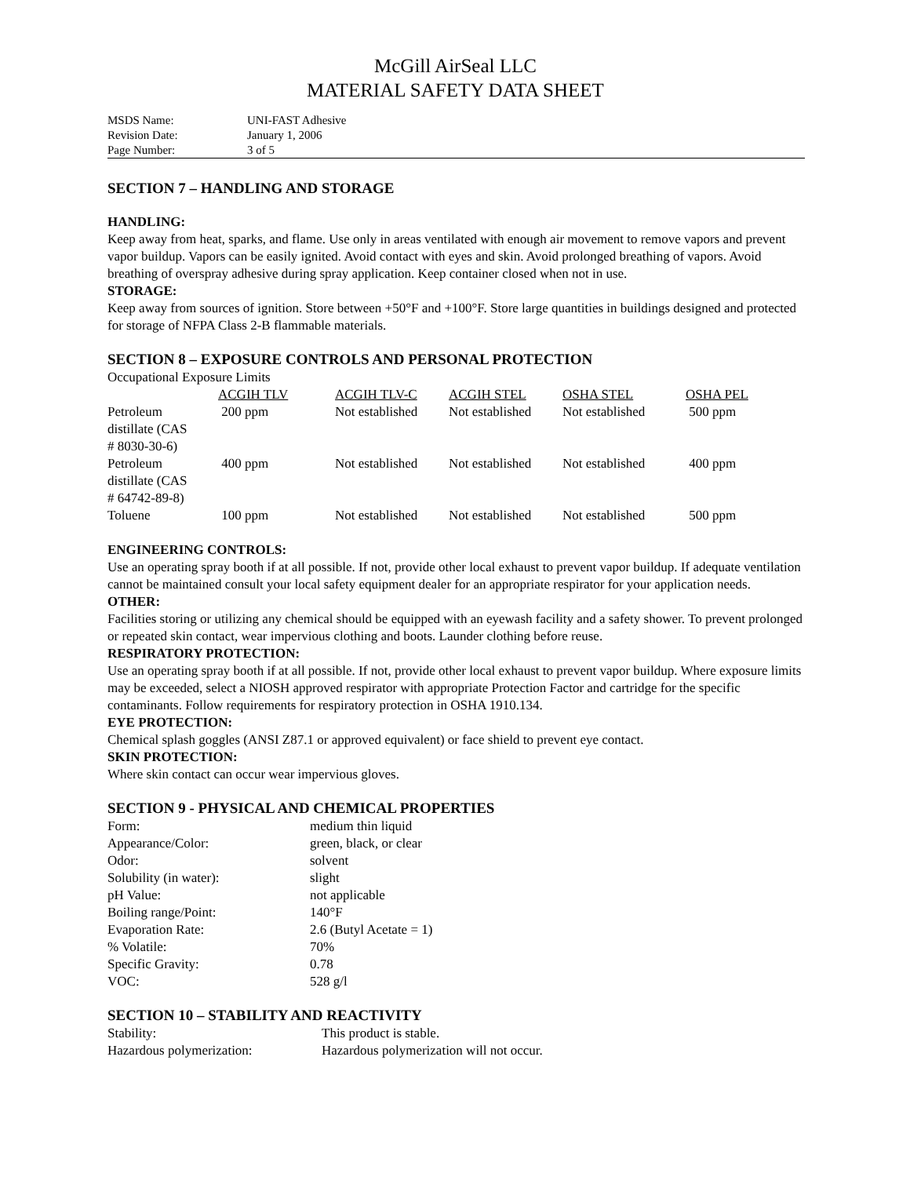McGill AirSeal LLC
MATERIAL SAFETY DATA SHEET
| MSDS Name: | UNI-FAST Adhesive |
| Revision Date: | January 1, 2006 |
| Page Number: | 3 of 5 |
SECTION 7 – HANDLING AND STORAGE
HANDLING:
Keep away from heat, sparks, and flame. Use only in areas ventilated with enough air movement to remove vapors and prevent vapor buildup. Vapors can be easily ignited. Avoid contact with eyes and skin. Avoid prolonged breathing of vapors. Avoid breathing of overspray adhesive during spray application. Keep container closed when not in use.
STORAGE:
Keep away from sources of ignition. Store between +50°F and +100°F. Store large quantities in buildings designed and protected for storage of NFPA Class 2-B flammable materials.
SECTION 8 – EXPOSURE CONTROLS AND PERSONAL PROTECTION
Occupational Exposure Limits
| | ACGIH TLV | ACGIH TLV-C | ACGIH STEL | OSHA STEL | OSHA PEL |
| --- | --- | --- | --- | --- | --- |
| Petroleum distillate (CAS # 8030-30-6) | 200 ppm | Not established | Not established | Not established | 500 ppm |
| Petroleum distillate (CAS # 64742-89-8) | 400 ppm | Not established | Not established | Not established | 400 ppm |
| Toluene | 100 ppm | Not established | Not established | Not established | 500 ppm |
ENGINEERING CONTROLS:
Use an operating spray booth if at all possible. If not, provide other local exhaust to prevent vapor buildup. If adequate ventilation cannot be maintained consult your local safety equipment dealer for an appropriate respirator for your application needs.
OTHER:
Facilities storing or utilizing any chemical should be equipped with an eyewash facility and a safety shower. To prevent prolonged or repeated skin contact, wear impervious clothing and boots. Launder clothing before reuse.
RESPIRATORY PROTECTION:
Use an operating spray booth if at all possible. If not, provide other local exhaust to prevent vapor buildup. Where exposure limits may be exceeded, select a NIOSH approved respirator with appropriate Protection Factor and cartridge for the specific contaminants. Follow requirements for respiratory protection in OSHA 1910.134.
EYE PROTECTION:
Chemical splash goggles (ANSI Z87.1 or approved equivalent) or face shield to prevent eye contact.
SKIN PROTECTION:
Where skin contact can occur wear impervious gloves.
SECTION 9 - PHYSICAL AND CHEMICAL PROPERTIES
| Form: | medium thin liquid |
| Appearance/Color: | green, black, or clear |
| Odor: | solvent |
| Solubility (in water): | slight |
| pH Value: | not applicable |
| Boiling range/Point: | 140°F |
| Evaporation Rate: | 2.6 (Butyl Acetate = 1) |
| % Volatile: | 70% |
| Specific Gravity: | 0.78 |
| VOC: | 528 g/l |
SECTION 10 – STABILITY AND REACTIVITY
| Stability: | This product is stable. |
| Hazardous polymerization: | Hazardous polymerization will not occur. |